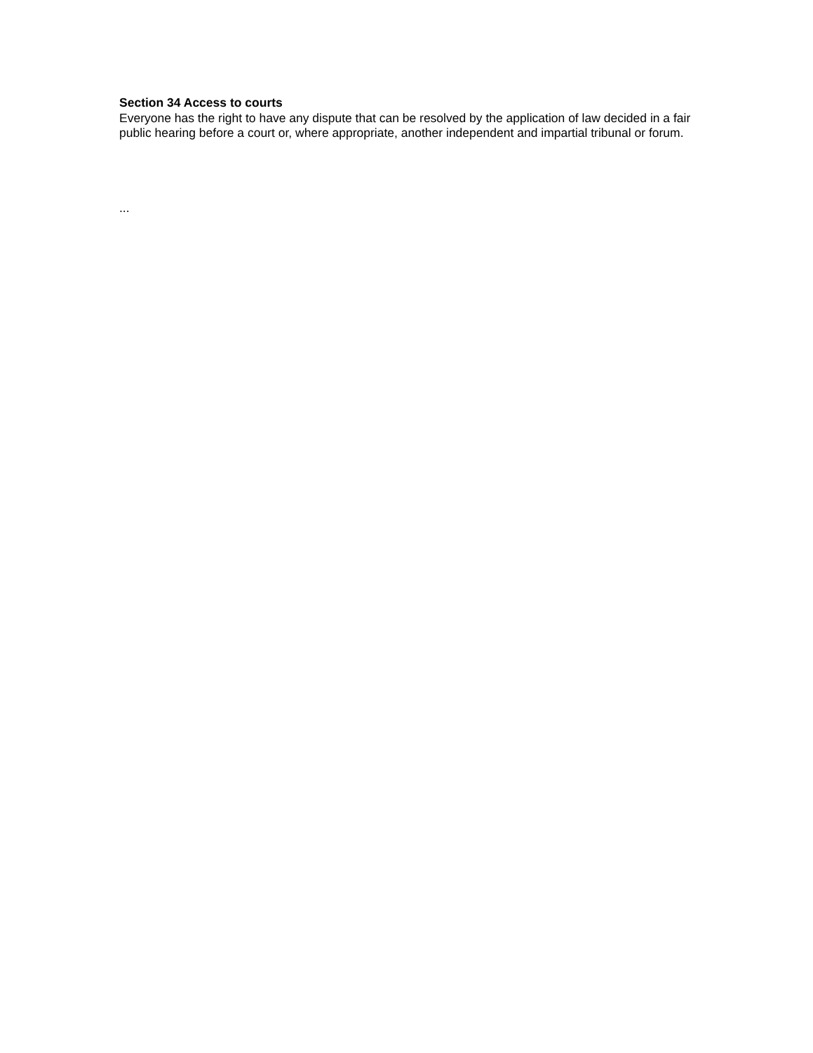Section 34 Access to courts
Everyone has the right to have any dispute that can be resolved by the application of law decided in a fair public hearing before a court or, where appropriate, another independent and impartial tribunal or forum.
...